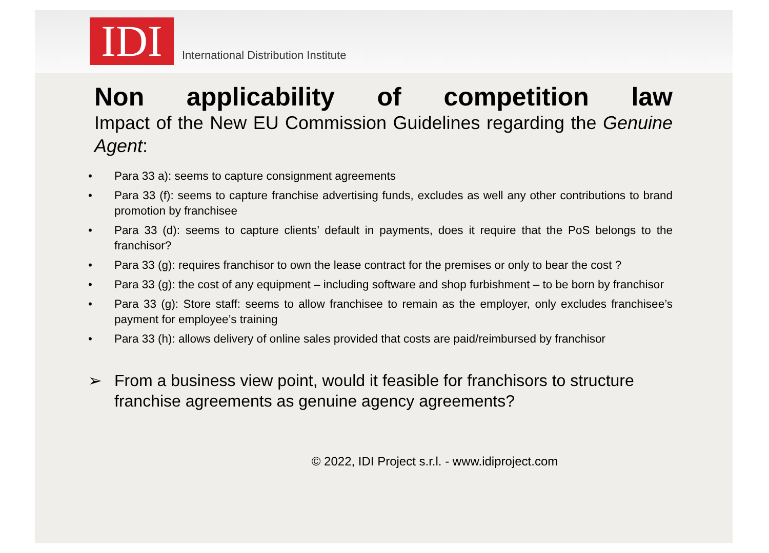IDI
International Distribution Institute
Non applicability of competition law
Impact of the New EU Commission Guidelines regarding the Genuine Agent:
• Para 33 a): seems to capture consignment agreements
• Para 33 (f): seems to capture franchise advertising funds, excludes as well any other contributions to brand promotion by franchisee
• Para 33 (d): seems to capture clients’ default in payments, does it require that the PoS belongs to the franchisor?
• Para 33 (g): requires franchisor to own the lease contract for the premises or only to bear the cost ?
• Para 33 (g): the cost of any equipment – including software and shop furbishment – to be born by franchisor
• Para 33 (g): Store staff: seems to allow franchisee to remain as the employer, only excludes franchisee’s payment for employee’s training
• Para 33 (h): allows delivery of online sales provided that costs are paid/reimbursed by franchisor
➢ From a business view point, would it feasible for franchisors to structure franchise agreements as genuine agency agreements?
© 2022, IDI Project s.r.l. - www.idiproject.com